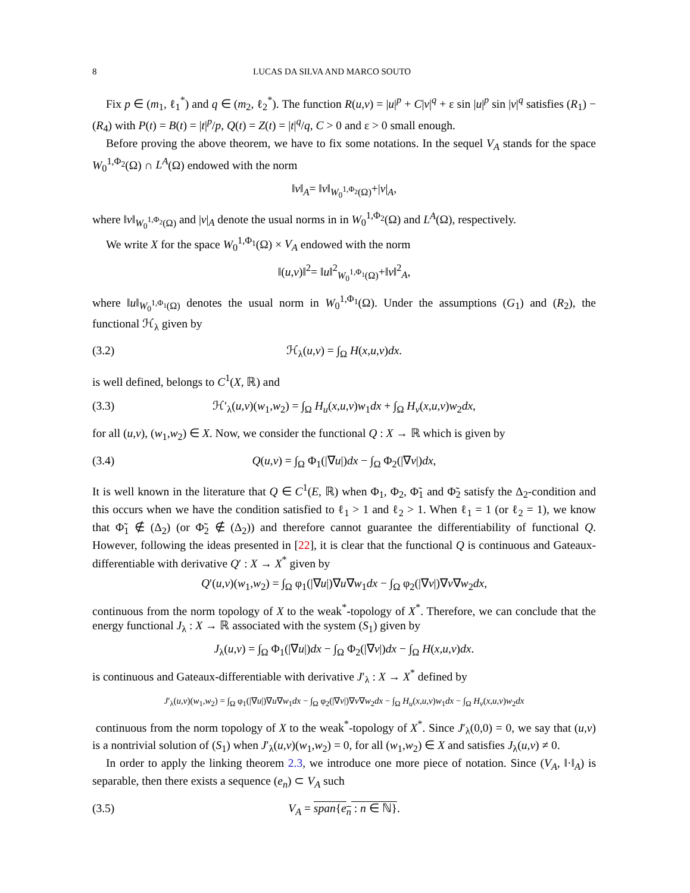8 LUCAS DA SILVA AND MARCO SOUTO
Fix p ∈ (m<sub>1</sub>, ℓ<sub>1</sub><sup>*</sup>) and q ∈ (m<sub>2</sub>, ℓ<sub>2</sub><sup>*</sup>). The function R(u,v) = |u|<sup>p</sup> + C|v|<sup>q</sup> + ε sin |u|<sup>p</sup> sin |v|<sup>q</sup> satisfies (R<sub>1</sub>) − (R<sub>4</sub>) with P(t) = B(t) = |t|<sup>p</sup>/p, Q(t) = Z(t) = |t|<sup>q</sup>/q, C > 0 and ε > 0 small enough.
Before proving the above theorem, we have to fix some notations. In the sequel V<sub>A</sub> stands for the space W<sub>0</sub><sup>1,Φ<sub>2</sub></sup>(Ω) ∩ L<sup>A</sup>(Ω) endowed with the norm
‖v‖<sub>A</sub>= ‖v‖<sub>W<sub>0</sub><sup>1,Φ<sub>2</sub></sup>(Ω)</sub>+|v|<sub>A</sub>,
where ‖v‖<sub>W<sub>0</sub><sup>1,Φ<sub>2</sub></sup>(Ω)</sub> and |v|<sub>A</sub> denote the usual norms in in W<sub>0</sub><sup>1,Φ<sub>2</sub></sup>(Ω) and L<sup>A</sup>(Ω), respectively.
We write X for the space W<sub>0</sub><sup>1,Φ<sub>1</sub></sup>(Ω) × V<sub>A</sub> endowed with the norm
‖(u,v)‖<sup>2</sup>= ‖u‖<sup>2</sup><sub>W<sub>0</sub><sup>1,Φ<sub>1</sub></sup>(Ω)</sub>+‖v‖<sup>2</sup><sub>A</sub>,
where ‖u‖<sub>W<sub>0</sub><sup>1,Φ<sub>1</sub></sup>(Ω)</sub> denotes the usual norm in W<sub>0</sub><sup>1,Φ<sub>1</sub></sup>(Ω). Under the assumptions (G<sub>1</sub>) and (R<sub>2</sub>), the functional ℋ<sub>λ</sub> given by
(3.2) ℋ<sub>λ</sub>(u,v) = ∫<sub>Ω</sub> H(x,u,v)dx.
is well defined, belongs to C<sup>1</sup>(X, ℝ) and
(3.3) ℋ′<sub>λ</sub>(u,v)(w<sub>1</sub>,w<sub>2</sub>) = ∫<sub>Ω</sub> H<sub>u</sub>(x,u,v)w<sub>1</sub>dx + ∫<sub>Ω</sub> H<sub>v</sub>(x,u,v)w<sub>2</sub>dx,
for all (u,v), (w<sub>1</sub>,w<sub>2</sub>) ∈ X. Now, we consider the functional Q : X → ℝ which is given by
(3.4) Q(u,v) = ∫<sub>Ω</sub> Φ<sub>1</sub>(|∇u|)dx − ∫<sub>Ω</sub> Φ<sub>2</sub>(|∇v|)dx,
It is well known in the literature that Q ∈ C<sup>1</sup>(E, ℝ) when Φ<sub>1</sub>, Φ<sub>2</sub>, Φ̃<sub>1</sub> and Φ̃<sub>2</sub> satisfy the Δ<sub>2</sub>-condition and this occurs when we have the condition satisfied to ℓ<sub>1</sub> > 1 and ℓ<sub>2</sub> > 1. When ℓ<sub>1</sub> = 1 (or ℓ<sub>2</sub> = 1), we know that Φ̃<sub>1</sub> ∉ (Δ<sub>2</sub>) (or Φ̃<sub>2</sub> ∉ (Δ<sub>2</sub>)) and therefore cannot guarantee the differentiability of functional Q. However, following the ideas presented in [22], it is clear that the functional Q is continuous and Gateaux-differentiable with derivative Q′ : X → X<sup>*</sup> given by
Q′(u,v)(w<sub>1</sub>,w<sub>2</sub>) = ∫<sub>Ω</sub> φ<sub>1</sub>(|∇u|)∇u∇w<sub>1</sub>dx − ∫<sub>Ω</sub> φ<sub>2</sub>(|∇v|)∇v∇w<sub>2</sub>dx,
continuous from the norm topology of X to the weak<sup>*</sup>-topology of X<sup>*</sup>. Therefore, we can conclude that the energy functional J<sub>λ</sub> : X → ℝ associated with the system (S<sub>1</sub>) given by
J<sub>λ</sub>(u,v) = ∫<sub>Ω</sub> Φ<sub>1</sub>(|∇u|)dx − ∫<sub>Ω</sub> Φ<sub>2</sub>(|∇v|)dx − ∫<sub>Ω</sub> H(x,u,v)dx.
is continuous and Gateaux-differentiable with derivative J′<sub>λ</sub> : X → X<sup>*</sup> defined by
J′<sub>λ</sub>(u,v)(w<sub>1</sub>,w<sub>2</sub>) = ∫<sub>Ω</sub> φ<sub>1</sub>(|∇u|)∇u∇w<sub>1</sub>dx − ∫<sub>Ω</sub> φ<sub>2</sub>(|∇v|)∇v∇w<sub>2</sub>dx − ∫<sub>Ω</sub> H<sub>u</sub>(x,u,v)w<sub>1</sub>dx − ∫<sub>Ω</sub> H<sub>v</sub>(x,u,v)w<sub>2</sub>dx
continuous from the norm topology of X to the weak<sup>*</sup>-topology of X<sup>*</sup>. Since J′<sub>λ</sub>(0,0) = 0, we say that (u,v) is a nontrivial solution of (S<sub>1</sub>) when J′<sub>λ</sub>(u,v)(w<sub>1</sub>,w<sub>2</sub>) = 0, for all (w<sub>1</sub>,w<sub>2</sub>) ∈ X and satisfies J<sub>λ</sub>(u,v) ≠ 0.
In order to apply the linking theorem 2.3, we introduce one more piece of notation. Since (V<sub>A</sub>, ‖·‖<sub>A</sub>) is separable, then there exists a sequence (e<sub>n</sub>) ⊂ V<sub>A</sub> such
(3.5) V<sub>A</sub> = span{e<sub>n</sub> : n ∈ ℕ}.